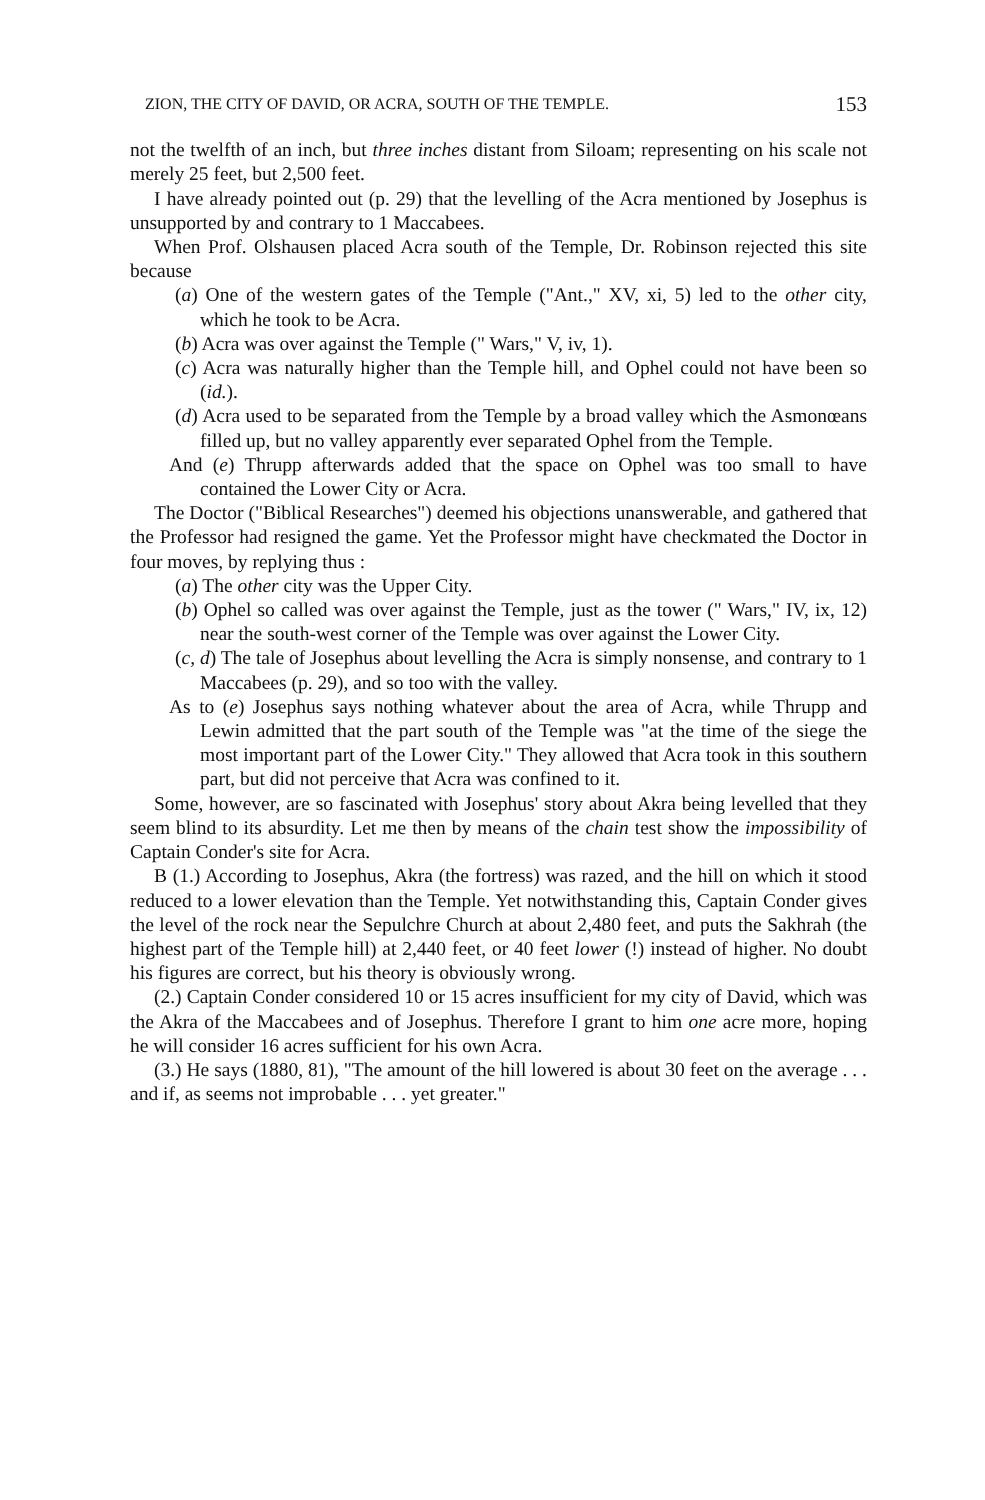ZION, THE CITY OF DAVID, OR ACRA, SOUTH OF THE TEMPLE. 153
not the twelfth of an inch, but three inches distant from Siloam; representing on his scale not merely 25 feet, but 2,500 feet.
I have already pointed out (p. 29) that the levelling of the Acra mentioned by Josephus is unsupported by and contrary to 1 Maccabees.
When Prof. Olshausen placed Acra south of the Temple, Dr. Robinson rejected this site because
(a) One of the western gates of the Temple ("Ant.," XV, xi, 5) led to the other city, which he took to be Acra.
(b) Acra was over against the Temple (" Wars," V, iv, 1).
(c) Acra was naturally higher than the Temple hill, and Ophel could not have been so (id.).
(d) Acra used to be separated from the Temple by a broad valley which the Asmonœans filled up, but no valley apparently ever separated Ophel from the Temple.
And (e) Thrupp afterwards added that the space on Ophel was too small to have contained the Lower City or Acra.
The Doctor ("Biblical Researches") deemed his objections unanswerable, and gathered that the Professor had resigned the game. Yet the Professor might have checkmated the Doctor in four moves, by replying thus :
(a) The other city was the Upper City.
(b) Ophel so called was over against the Temple, just as the tower (" Wars," IV, ix, 12) near the south-west corner of the Temple was over against the Lower City.
(c, d) The tale of Josephus about levelling the Acra is simply nonsense, and contrary to 1 Maccabees (p. 29), and so too with the valley.
As to (e) Josephus says nothing whatever about the area of Acra, while Thrupp and Lewin admitted that the part south of the Temple was "at the time of the siege the most important part of the Lower City." They allowed that Acra took in this southern part, but did not perceive that Acra was confined to it.
Some, however, are so fascinated with Josephus' story about Akra being levelled that they seem blind to its absurdity. Let me then by means of the chain test show the impossibility of Captain Conder's site for Acra.
B (1.) According to Josephus, Akra (the fortress) was razed, and the hill on which it stood reduced to a lower elevation than the Temple. Yet notwithstanding this, Captain Conder gives the level of the rock near the Sepulchre Church at about 2,480 feet, and puts the Sakhrah (the highest part of the Temple hill) at 2,440 feet, or 40 feet lower (!) instead of higher. No doubt his figures are correct, but his theory is obviously wrong.
(2.) Captain Conder considered 10 or 15 acres insufficient for my city of David, which was the Akra of the Maccabees and of Josephus. Therefore I grant to him one acre more, hoping he will consider 16 acres sufficient for his own Acra.
(3.) He says (1880, 81), "The amount of the hill lowered is about 30 feet on the average . . . and if, as seems not improbable . . . yet greater."